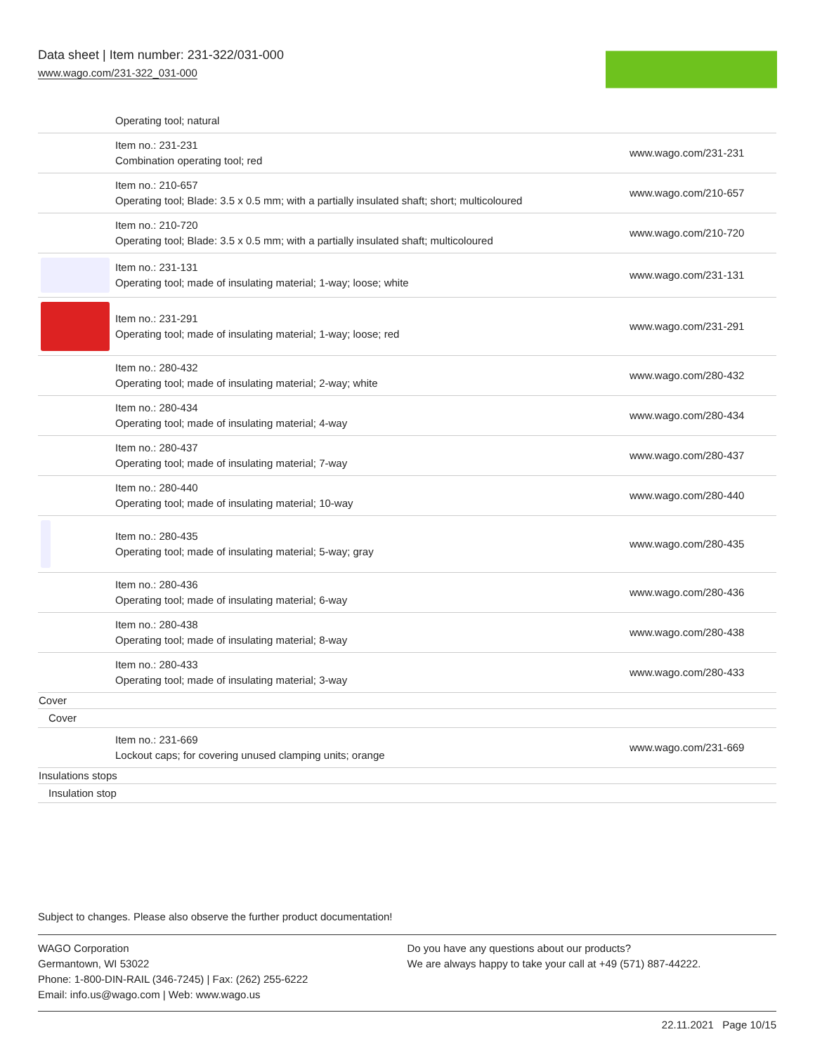Data sheet | Item number: 231-322/031-000
www.wago.com/231-322_031-000
| | Operating tool; natural | |
| | Item no.: 231-231 Combination operating tool; red | www.wago.com/231-231 |
| | Item no.: 210-657 Operating tool; Blade: 3.5 x 0.5 mm; with a partially insulated shaft; short; multicoloured | www.wago.com/210-657 |
| | Item no.: 210-720 Operating tool; Blade: 3.5 x 0.5 mm; with a partially insulated shaft; multicoloured | www.wago.com/210-720 |
| | Item no.: 231-131 Operating tool; made of insulating material; 1-way; loose; white | www.wago.com/231-131 |
| | Item no.: 231-291 Operating tool; made of insulating material; 1-way; loose; red | www.wago.com/231-291 |
| | Item no.: 280-432 Operating tool; made of insulating material; 2-way; white | www.wago.com/280-432 |
| | Item no.: 280-434 Operating tool; made of insulating material; 4-way | www.wago.com/280-434 |
| | Item no.: 280-437 Operating tool; made of insulating material; 7-way | www.wago.com/280-437 |
| | Item no.: 280-440 Operating tool; made of insulating material; 10-way | www.wago.com/280-440 |
| | Item no.: 280-435 Operating tool; made of insulating material; 5-way; gray | www.wago.com/280-435 |
| | Item no.: 280-436 Operating tool; made of insulating material; 6-way | www.wago.com/280-436 |
| | Item no.: 280-438 Operating tool; made of insulating material; 8-way | www.wago.com/280-438 |
| | Item no.: 280-433 Operating tool; made of insulating material; 3-way | www.wago.com/280-433 |
| Cover | | |
| Cover | | |
| | Item no.: 231-669 Lockout caps; for covering unused clamping units; orange | www.wago.com/231-669 |
| Insulations stops | | |
| Insulation stop | | |
Subject to changes. Please also observe the further product documentation!
WAGO Corporation
Germantown, WI 53022
Phone: 1-800-DIN-RAIL (346-7245) | Fax: (262) 255-6222
Email: info.us@wago.com | Web: www.wago.us
Do you have any questions about our products?
We are always happy to take your call at +49 (571) 887-44222.
22.11.2021 Page 10/15